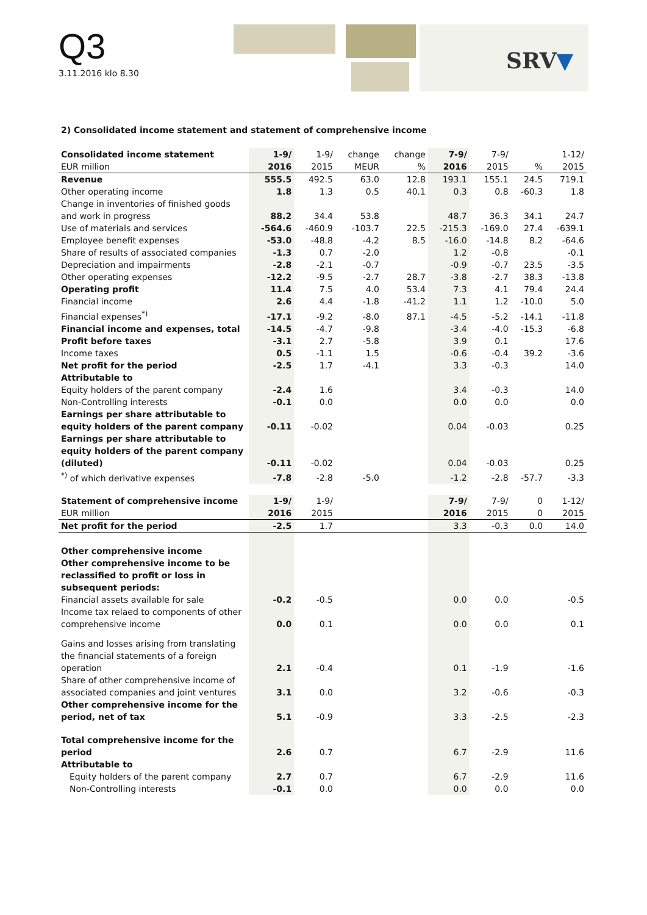Q3
3.11.2016 klo 8.30 SRV▼
2) Consolidated income statement and statement of comprehensive income
| Consolidated income statement | 1-9/ | 1-9/ | change | change | 7-9/ | 7-9/ | | 1-12/ |
| --- | --- | --- | --- | --- | --- | --- | --- | --- |
| EUR million | 2016 | 2015 | MEUR | % | 2016 | 2015 | % | 2015 |
| Revenue | 555.5 | 492.5 | 63.0 | 12.8 | 193.1 | 155.1 | 24.5 | 719.1 |
| Other operating income | 1.8 | 1.3 | 0.5 | 40.1 | 0.3 | 0.8 | -60.3 | 1.8 |
| Change in inventories of finished goods and work in progress | 88.2 | 34.4 | 53.8 | | 48.7 | 36.3 | 34.1 | 24.7 |
| Use of materials and services | -564.6 | -460.9 | -103.7 | 22.5 | -215.3 | -169.0 | 27.4 | -639.1 |
| Employee benefit expenses | -53.0 | -48.8 | -4.2 | 8.5 | -16.0 | -14.8 | 8.2 | -64.6 |
| Share of results of associated companies | -1.3 | 0.7 | -2.0 | | 1.2 | -0.8 | | -0.1 |
| Depreciation and impairments | -2.8 | -2.1 | -0.7 | | -0.9 | -0.7 | 23.5 | -3.5 |
| Other operating expenses | -12.2 | -9.5 | -2.7 | 28.7 | -3.8 | -2.7 | 38.3 | -13.8 |
| Operating profit | 11.4 | 7.5 | 4.0 | 53.4 | 7.3 | 4.1 | 79.4 | 24.4 |
| Financial income | 2.6 | 4.4 | -1.8 | -41.2 | 1.1 | 1.2 | -10.0 | 5.0 |
| Financial expenses<sup>*)</sup> | -17.1 | -9.2 | -8.0 | 87.1 | -4.5 | -5.2 | -14.1 | -11.8 |
| Financial income and expenses, total | -14.5 | -4.7 | -9.8 | | -3.4 | -4.0 | -15.3 | -6.8 |
| Profit before taxes | -3.1 | 2.7 | -5.8 | | 3.9 | 0.1 | | 17.6 |
| Income taxes | 0.5 | -1.1 | 1.5 | | -0.6 | -0.4 | 39.2 | -3.6 |
| Net profit for the period | -2.5 | 1.7 | -4.1 | | 3.3 | -0.3 | | 14.0 |
| Attributable to | | | | | | | | |
| Equity holders of the parent company | -2.4 | 1.6 | | | 3.4 | -0.3 | | 14.0 |
| Non-Controlling interests | -0.1 | 0.0 | | | 0.0 | 0.0 | | 0.0 |
| Earnings per share attributable to equity holders of the parent company | -0.11 | -0.02 | | | 0.04 | -0.03 | | 0.25 |
| Earnings per share attributable to equity holders of the parent company (diluted) | -0.11 | -0.02 | | | 0.04 | -0.03 | | 0.25 |
| <sup>*)</sup> of which derivative expenses | -7.8 | -2.8 | -5.0 | | -1.2 | -2.8 | -57.7 | -3.3 |
| Statement of comprehensive income | 1-9/ | 1-9/ | | | 7-9/ | 7-9/ | 0 | 1-12/ |
| EUR million | 2016 | 2015 | | | 2016 | 2015 | 0 | 2015 |
| Net profit for the period | -2.5 | 1.7 | | | 3.3 | -0.3 | 0.0 | 14.0 |
| Other comprehensive income | | | | | | | | |
| Other comprehensive income to be reclassified to profit or loss in subsequent periods: | | | | | | | | |
| Financial assets available for sale | -0.2 | -0.5 | | | 0.0 | 0.0 | | -0.5 |
| Income tax relaed to components of other comprehensive income | 0.0 | 0.1 | | | 0.0 | 0.0 | | 0.1 |
| Gains and losses arising from translating the financial statements of a foreign operation | 2.1 | -0.4 | | | 0.1 | -1.9 | | -1.6 |
| Share of other comprehensive income of associated companies and joint ventures | 3.1 | 0.0 | | | 3.2 | -0.6 | | -0.3 |
| Other comprehensive income for the period, net of tax | 5.1 | -0.9 | | | 3.3 | -2.5 | | -2.3 |
| Total comprehensive income for the period | 2.6 | 0.7 | | | 6.7 | -2.9 | | 11.6 |
| Attributable to | | | | | | | | |
| Equity holders of the parent company | 2.7 | 0.7 | | | 6.7 | -2.9 | | 11.6 |
| Non-Controlling interests | -0.1 | 0.0 | | | 0.0 | 0.0 | | 0.0 |